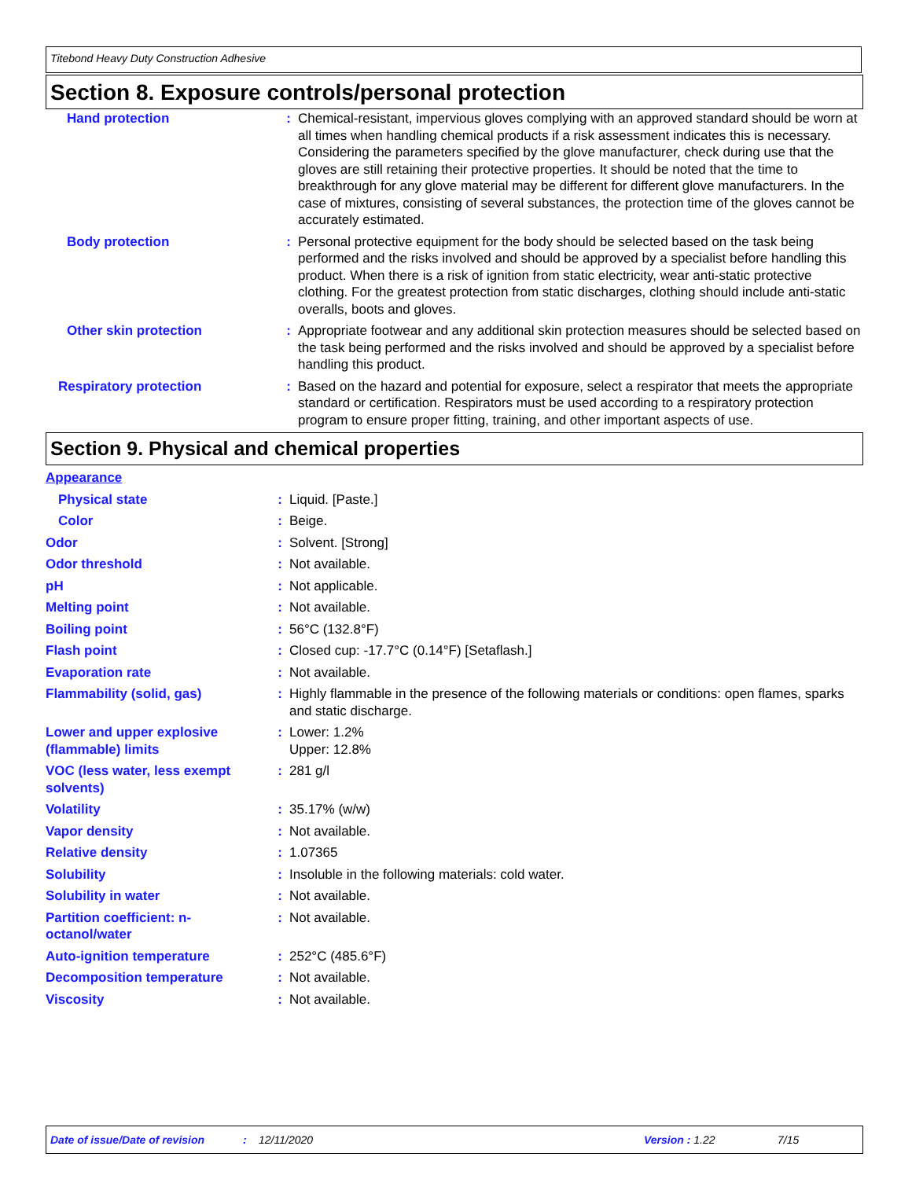Titebond Heavy Duty Construction Adhesive
Section 8. Exposure controls/personal protection
| Hand protection | : | Chemical-resistant, impervious gloves complying with an approved standard should be worn at all times when handling chemical products if a risk assessment indicates this is necessary. Considering the parameters specified by the glove manufacturer, check during use that the gloves are still retaining their protective properties. It should be noted that the time to breakthrough for any glove material may be different for different glove manufacturers. In the case of mixtures, consisting of several substances, the protection time of the gloves cannot be accurately estimated. |
| Body protection | : | Personal protective equipment for the body should be selected based on the task being performed and the risks involved and should be approved by a specialist before handling this product. When there is a risk of ignition from static electricity, wear anti-static protective clothing. For the greatest protection from static discharges, clothing should include anti-static overalls, boots and gloves. |
| Other skin protection | : | Appropriate footwear and any additional skin protection measures should be selected based on the task being performed and the risks involved and should be approved by a specialist before handling this product. |
| Respiratory protection | : | Based on the hazard and potential for exposure, select a respirator that meets the appropriate standard or certification. Respirators must be used according to a respiratory protection program to ensure proper fitting, training, and other important aspects of use. |
Section 9. Physical and chemical properties
| Appearance | | |
| Physical state | : | Liquid. [Paste.] |
| Color | : | Beige. |
| Odor | : | Solvent. [Strong] |
| Odor threshold | : | Not available. |
| pH | : | Not applicable. |
| Melting point | : | Not available. |
| Boiling point | : | 56°C (132.8°F) |
| Flash point | : | Closed cup: -17.7°C (0.14°F) [Setaflash.] |
| Evaporation rate | : | Not available. |
| Flammability (solid, gas) | : | Highly flammable in the presence of the following materials or conditions: open flames, sparks and static discharge. |
| Lower and upper explosive (flammable) limits | : | Lower: 1.2% Upper: 12.8% |
| VOC (less water, less exempt solvents) | : | 281 g/l |
| Volatility | : | 35.17% (w/w) |
| Vapor density | : | Not available. |
| Relative density | : | 1.07365 |
| Solubility | : | Insoluble in the following materials: cold water. |
| Solubility in water | : | Not available. |
| Partition coefficient: n-octanol/water | : | Not available. |
| Auto-ignition temperature | : | 252°C (485.6°F) |
| Decomposition temperature | : | Not available. |
| Viscosity | : | Not available. |
Date of issue/Date of revision: 12/11/2020 Version : 1.22 7/15